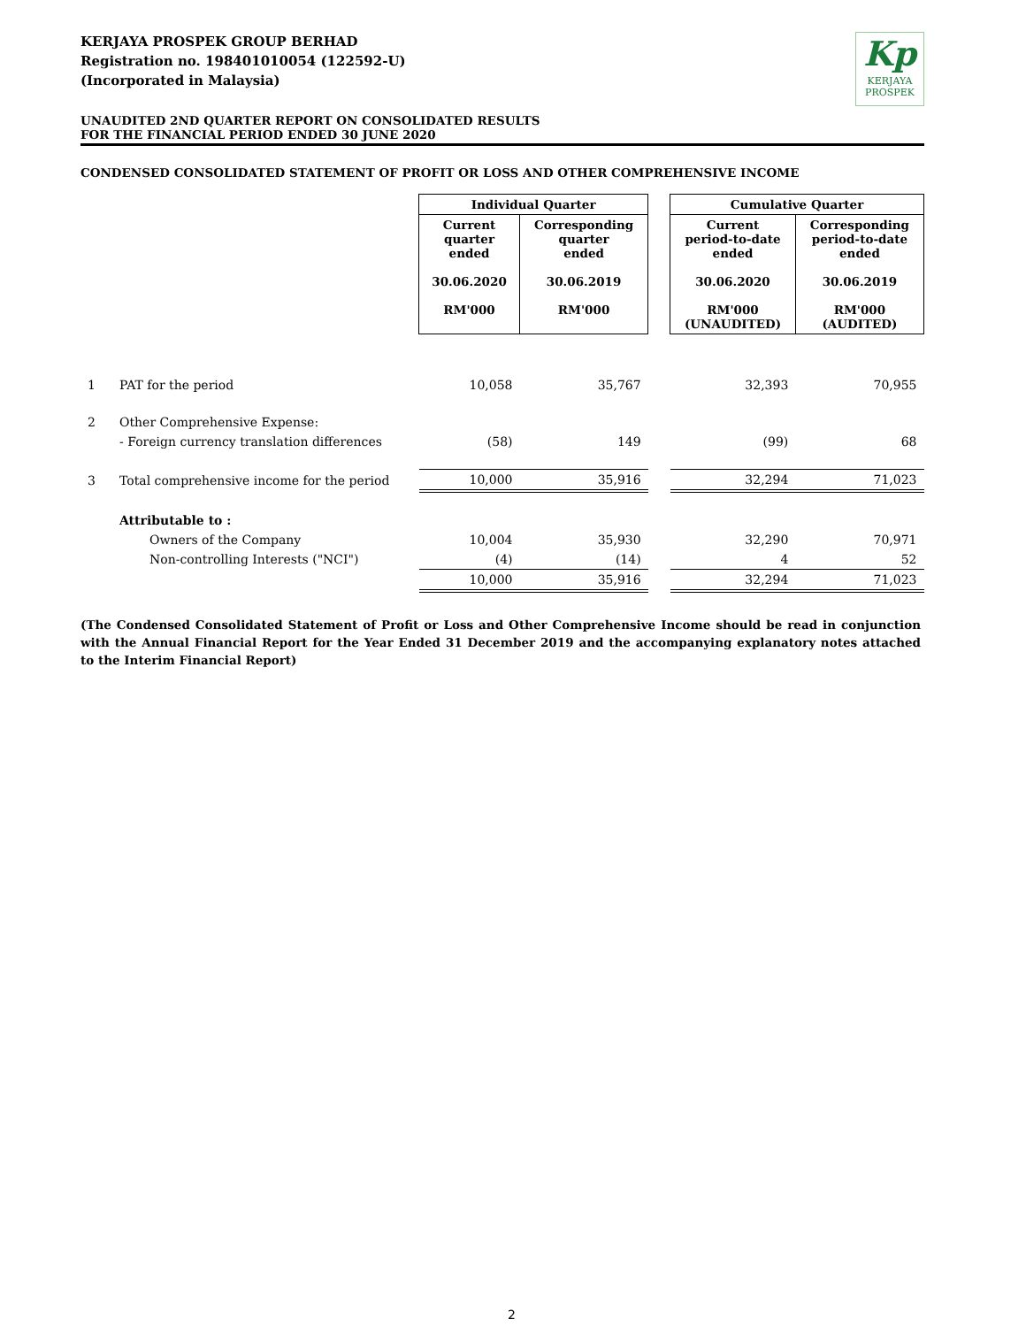KERJAYA PROSPEK GROUP BERHAD
Registration no. 198401010054 (122592-U)
(Incorporated in Malaysia)
Kp
KERJAYA
PROSPEK
UNAUDITED 2ND QUARTER REPORT ON CONSOLIDATED RESULTS
FOR THE FINANCIAL PERIOD ENDED 30 JUNE 2020
CONDENSED CONSOLIDATED STATEMENT OF PROFIT OR LOSS AND OTHER COMPREHENSIVE INCOME
| | | Individual Quarter | | | Cumulative Quarter | |
| | | Current quarter ended 30.06.2020 RM'000 | Corresponding quarter ended 30.06.2019 RM'000 | | Current period-to-date ended 30.06.2020 RM'000 (UNAUDITED) | Corresponding period-to-date ended 30.06.2019 RM'000 (AUDITED) |
| 1 | PAT for the period | 10,058 | 35,767 | | 32,393 | 70,955 |
| 2 | Other Comprehensive Expense: | | | | | |
| | - Foreign currency translation differences | (58) | 149 | | (99) | 68 |
| 3 | Total comprehensive income for the period | 10,000 | 35,916 | | 32,294 | 71,023 |
| | Attributable to : | | | | | |
| | Owners of the Company | 10,004 | 35,930 | | 32,290 | 70,971 |
| | Non-controlling Interests ("NCI") | (4) | (14) | | 4 | 52 |
| | | 10,000 | 35,916 | | 32,294 | 71,023 |
(The Condensed Consolidated Statement of Profit or Loss and Other Comprehensive Income should be read in conjunction with the Annual Financial Report for the Year Ended 31 December 2019 and the accompanying explanatory notes attached to the Interim Financial Report)
2